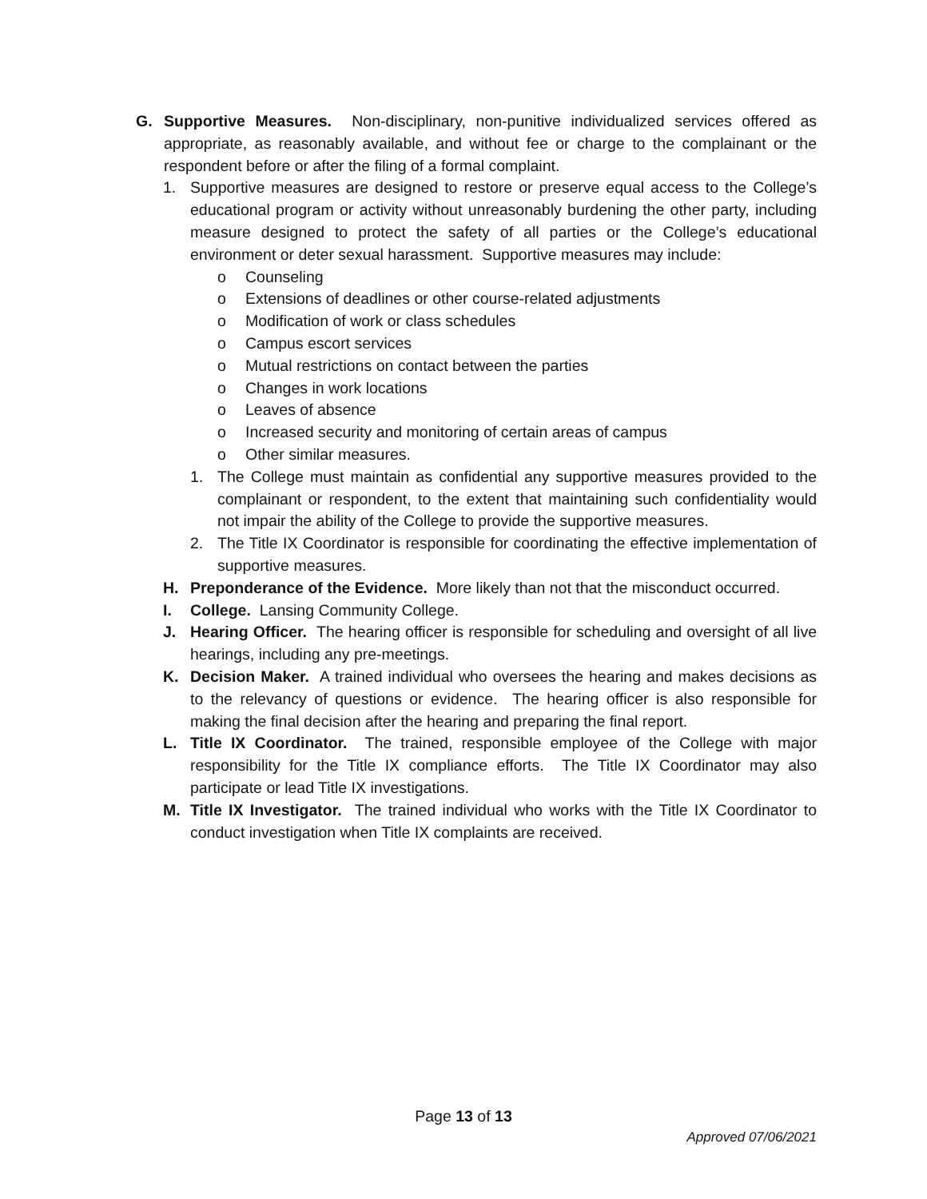G. Supportive Measures. Non-disciplinary, non-punitive individualized services offered as appropriate, as reasonably available, and without fee or charge to the complainant or the respondent before or after the filing of a formal complaint.
1. Supportive measures are designed to restore or preserve equal access to the College’s educational program or activity without unreasonably burdening the other party, including measure designed to protect the safety of all parties or the College’s educational environment or deter sexual harassment. Supportive measures may include:
o Counseling
o Extensions of deadlines or other course-related adjustments
o Modification of work or class schedules
o Campus escort services
o Mutual restrictions on contact between the parties
o Changes in work locations
o Leaves of absence
o Increased security and monitoring of certain areas of campus
o Other similar measures.
1. The College must maintain as confidential any supportive measures provided to the complainant or respondent, to the extent that maintaining such confidentiality would not impair the ability of the College to provide the supportive measures.
2. The Title IX Coordinator is responsible for coordinating the effective implementation of supportive measures.
H. Preponderance of the Evidence. More likely than not that the misconduct occurred.
I. College. Lansing Community College.
J. Hearing Officer. The hearing officer is responsible for scheduling and oversight of all live hearings, including any pre-meetings.
K. Decision Maker. A trained individual who oversees the hearing and makes decisions as to the relevancy of questions or evidence. The hearing officer is also responsible for making the final decision after the hearing and preparing the final report.
L. Title IX Coordinator. The trained, responsible employee of the College with major responsibility for the Title IX compliance efforts. The Title IX Coordinator may also participate or lead Title IX investigations.
M. Title IX Investigator. The trained individual who works with the Title IX Coordinator to conduct investigation when Title IX complaints are received.
Page 13 of 13
Approved 07/06/2021